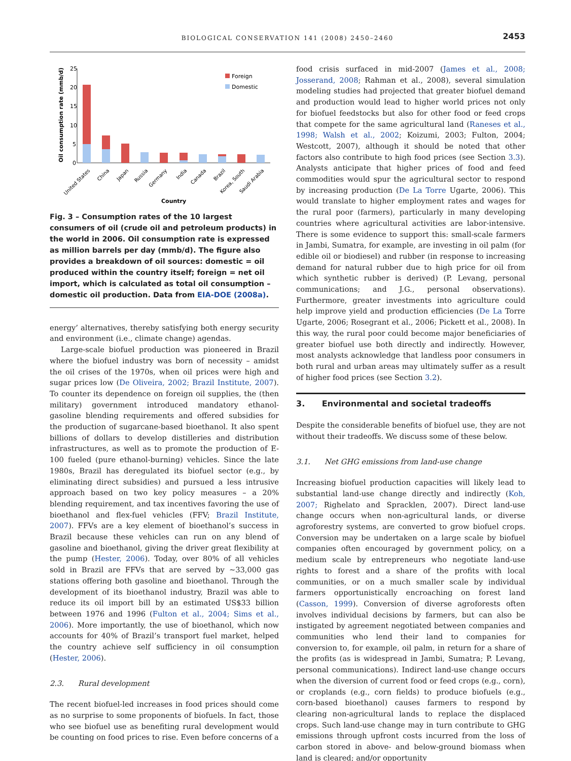BIOLOGICAL CONSERVATION 141 (2008) 2450–2460
2453
25
20
15
10
5
0
Oil consumption rate (mmb/d)
Foreign
Domestic
United States
China
Japan
Russia
Germany
India
Canada
Brazil
Korea, South
Saudi Arabia
Country
Fig. 3 – Consumption rates of the 10 largest consumers of oil (crude oil and petroleum products) in the world in 2006. Oil consumption rate is expressed as million barrels per day (mmb/d). The figure also provides a breakdown of oil sources: domestic = oil produced within the country itself; foreign = net oil import, which is calculated as total oil consumption – domestic oil production. Data from EIA-DOE (2008a).
energy’ alternatives, thereby satisfying both energy security and environment (i.e., climate change) agendas.
Large-scale biofuel production was pioneered in Brazil where the biofuel industry was born of necessity – amidst the oil crises of the 1970s, when oil prices were high and sugar prices low (De Oliveira, 2002; Brazil Institute, 2007). To counter its dependence on foreign oil supplies, the (then military) government introduced mandatory ethanol-gasoline blending requirements and offered subsidies for the production of sugarcane-based bioethanol. It also spent billions of dollars to develop distilleries and distribution infrastructures, as well as to promote the production of E-100 fueled (pure ethanol-burning) vehicles. Since the late 1980s, Brazil has deregulated its biofuel sector (e.g., by eliminating direct subsidies) and pursued a less intrusive approach based on two key policy measures – a 20% blending requirement, and tax incentives favoring the use of bioethanol and flex-fuel vehicles (FFV; Brazil Institute, 2007). FFVs are a key element of bioethanol’s success in Brazil because these vehicles can run on any blend of gasoline and bioethanol, giving the driver great flexibility at the pump (Hester, 2006). Today, over 80% of all vehicles sold in Brazil are FFVs that are served by ∼33,000 gas stations offering both gasoline and bioethanol. Through the development of its bioethanol industry, Brazil was able to reduce its oil import bill by an estimated US$33 billion between 1976 and 1996 (Fulton et al., 2004; Sims et al., 2006). More importantly, the use of bioethanol, which now accounts for 40% of Brazil’s transport fuel market, helped the country achieve self sufficiency in oil consumption (Hester, 2006).
2.3. Rural development
The recent biofuel-led increases in food prices should come as no surprise to some proponents of biofuels. In fact, those who see biofuel use as benefiting rural development would be counting on food prices to rise. Even before concerns of a
food crisis surfaced in mid-2007 (James et al., 2008; Josserand, 2008; Rahman et al., 2008), several simulation modeling studies had projected that greater biofuel demand and production would lead to higher world prices not only for biofuel feedstocks but also for other food or feed crops that compete for the same agricultural land (Raneses et al., 1998; Walsh et al., 2002; Koizumi, 2003; Fulton, 2004; Westcott, 2007), although it should be noted that other factors also contribute to high food prices (see Section 3.3). Analysts anticipate that higher prices of food and feed commodities would spur the agricultural sector to respond by increasing production (De La Torre Ugarte, 2006). This would translate to higher employment rates and wages for the rural poor (farmers), particularly in many developing countries where agricultural activities are labor-intensive. There is some evidence to support this: small-scale farmers in Jambi, Sumatra, for example, are investing in oil palm (for edible oil or biodiesel) and rubber (in response to increasing demand for natural rubber due to high price for oil from which synthetic rubber is derived) (P. Levang, personal communications; and J.G., personal observations). Furthermore, greater investments into agriculture could help improve yield and production efficiencies (De La Torre Ugarte, 2006; Rosegrant et al., 2006; Pickett et al., 2008). In this way, the rural poor could become major beneficiaries of greater biofuel use both directly and indirectly. However, most analysts acknowledge that landless poor consumers in both rural and urban areas may ultimately suffer as a result of higher food prices (see Section 3.2).
3. Environmental and societal tradeoffs
Despite the considerable benefits of biofuel use, they are not without their tradeoffs. We discuss some of these below.
3.1. Net GHG emissions from land-use change
Increasing biofuel production capacities will likely lead to substantial land-use change directly and indirectly (Koh, 2007; Righelato and Spracklen, 2007). Direct land-use change occurs when non-agricultural lands, or diverse agroforestry systems, are converted to grow biofuel crops. Conversion may be undertaken on a large scale by biofuel companies often encouraged by government policy, on a medium scale by entrepreneurs who negotiate land-use rights to forest and a share of the profits with local communities, or on a much smaller scale by individual farmers opportunistically encroaching on forest land (Casson, 1999). Conversion of diverse agroforests often involves individual decisions by farmers, but can also be instigated by agreement negotiated between companies and communities who lend their land to companies for conversion to, for example, oil palm, in return for a share of the profits (as is widespread in Jambi, Sumatra; P. Levang, personal communications). Indirect land-use change occurs when the diversion of current food or feed crops (e.g., corn), or croplands (e.g., corn fields) to produce biofuels (e.g., corn-based bioethanol) causes farmers to respond by clearing non-agricultural lands to replace the displaced crops. Such land-use change may in turn contribute to GHG emissions through upfront costs incurred from the loss of carbon stored in above- and below-ground biomass when land is cleared; and/or opportunity